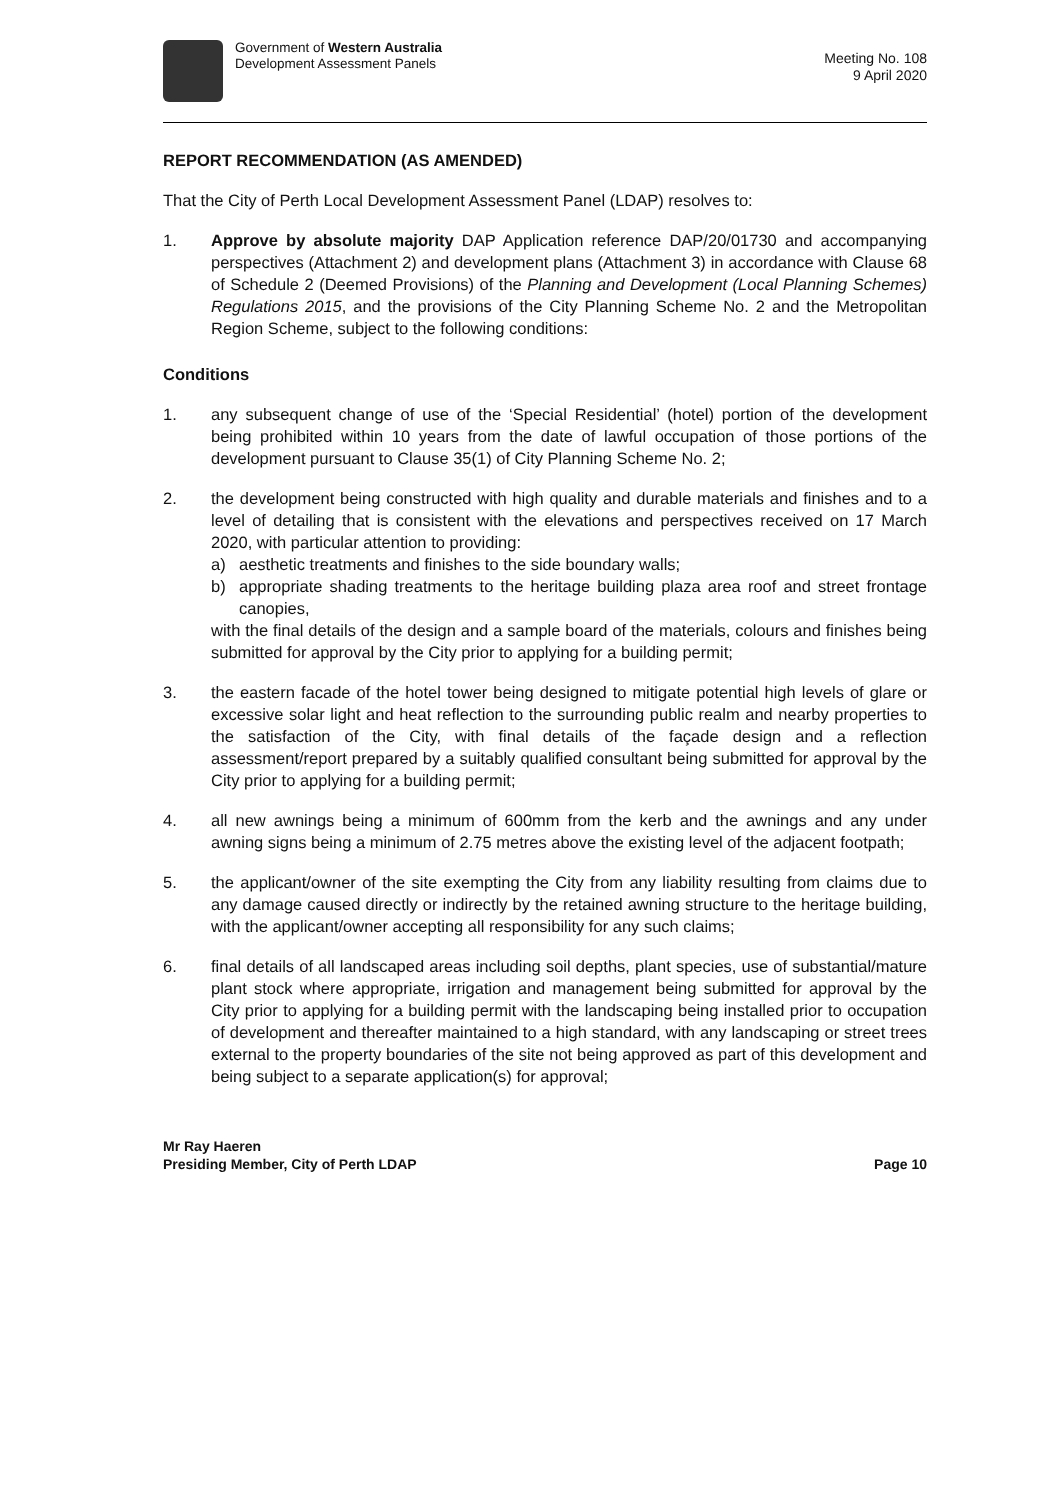Government of Western Australia
Development Assessment Panels
Meeting No. 108
9 April 2020
REPORT RECOMMENDATION (AS AMENDED)
That the City of Perth Local Development Assessment Panel (LDAP) resolves to:
1. Approve by absolute majority DAP Application reference DAP/20/01730 and accompanying perspectives (Attachment 2) and development plans (Attachment 3) in accordance with Clause 68 of Schedule 2 (Deemed Provisions) of the Planning and Development (Local Planning Schemes) Regulations 2015, and the provisions of the City Planning Scheme No. 2 and the Metropolitan Region Scheme, subject to the following conditions:
Conditions
1. any subsequent change of use of the ‘Special Residential’ (hotel) portion of the development being prohibited within 10 years from the date of lawful occupation of those portions of the development pursuant to Clause 35(1) of City Planning Scheme No. 2;
2. the development being constructed with high quality and durable materials and finishes and to a level of detailing that is consistent with the elevations and perspectives received on 17 March 2020, with particular attention to providing:
a) aesthetic treatments and finishes to the side boundary walls;
b) appropriate shading treatments to the heritage building plaza area roof and street frontage canopies,
with the final details of the design and a sample board of the materials, colours and finishes being submitted for approval by the City prior to applying for a building permit;
3. the eastern facade of the hotel tower being designed to mitigate potential high levels of glare or excessive solar light and heat reflection to the surrounding public realm and nearby properties to the satisfaction of the City, with final details of the façade design and a reflection assessment/report prepared by a suitably qualified consultant being submitted for approval by the City prior to applying for a building permit;
4. all new awnings being a minimum of 600mm from the kerb and the awnings and any under awning signs being a minimum of 2.75 metres above the existing level of the adjacent footpath;
5. the applicant/owner of the site exempting the City from any liability resulting from claims due to any damage caused directly or indirectly by the retained awning structure to the heritage building, with the applicant/owner accepting all responsibility for any such claims;
6. final details of all landscaped areas including soil depths, plant species, use of substantial/mature plant stock where appropriate, irrigation and management being submitted for approval by the City prior to applying for a building permit with the landscaping being installed prior to occupation of development and thereafter maintained to a high standard, with any landscaping or street trees external to the property boundaries of the site not being approved as part of this development and being subject to a separate application(s) for approval;
Mr Ray Haeren
Presiding Member, City of Perth LDAP Page 10